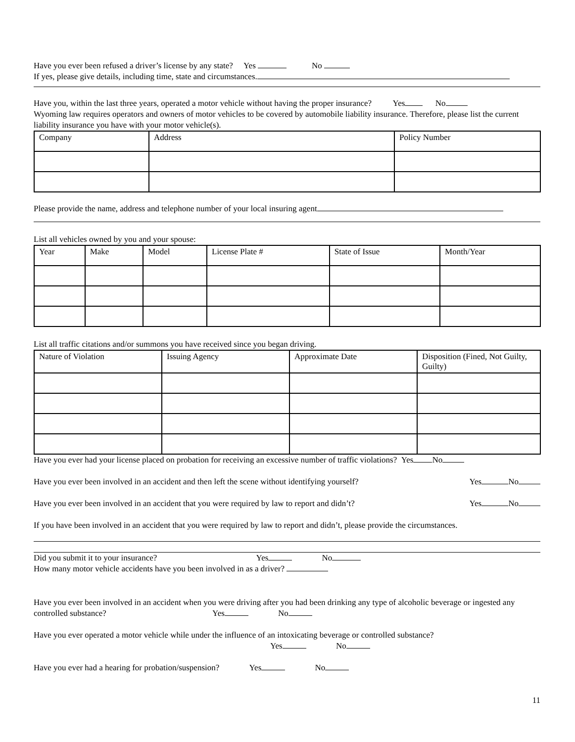Have you ever been refused a driver’s license by any state? Yes No
If yes, please give details, including time, state and circumstances.
Have you, within the last three years, operated a motor vehicle without having the proper insurance? Yes No
Wyoming law requires operators and owners of motor vehicles to be covered by automobile liability insurance. Therefore, please list the current liability insurance you have with your motor vehicle(s).
| Company | Address | Policy Number |
| --- | --- | --- |
Please provide the name, address and telephone number of your local insuring agent
List all vehicles owned by you and your spouse:
| Year | Make | Model | License Plate # | State of Issue | Month/Year |
| --- | --- | --- | --- | --- | --- |
List all traffic citations and/or summons you have received since you began driving.
| Nature of Violation | Issuing Agency | Approximate Date | Disposition (Fined, Not Guilty, Guilty) |
| --- | --- | --- | --- |
Have you ever had your license placed on probation for receiving an excessive number of traffic violations? Yes No
Have you ever been involved in an accident and then left the scene without identifying yourself? Yes No
Have you ever been involved in an accident that you were required by law to report and didn’t? Yes No
If you have been involved in an accident that you were required by law to report and didn’t, please provide the circumstances.
Did you submit it to your insurance? Yes No
How many motor vehicle accidents have you been involved in as a driver?
Have you ever been involved in an accident when you were driving after you had been drinking any type of alcoholic beverage or ingested any controlled substance? Yes No
Have you ever operated a motor vehicle while under the influence of an intoxicating beverage or controlled substance?
Yes No
Have you ever had a hearing for probation/suspension? Yes No
11